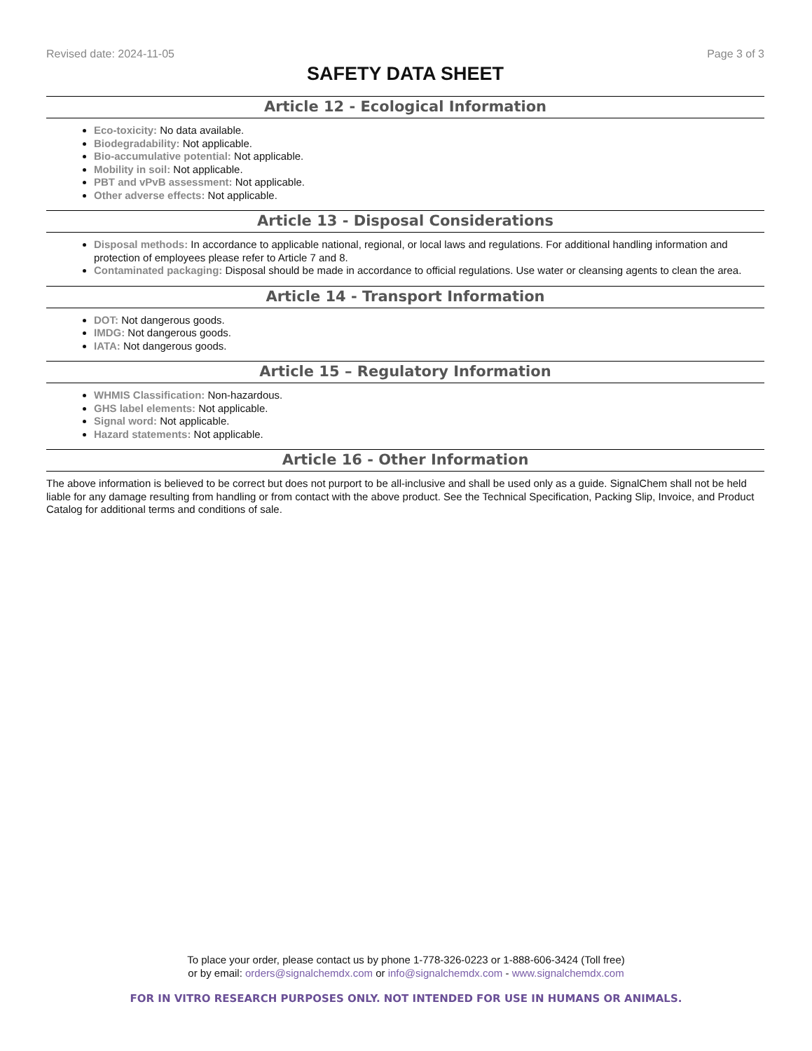Revised date: 2024-11-05 Page 3 of 3
SAFETY DATA SHEET
Article 12 - Ecological Information
Eco-toxicity: No data available.
Biodegradability: Not applicable.
Bio-accumulative potential: Not applicable.
Mobility in soil: Not applicable.
PBT and vPvB assessment: Not applicable.
Other adverse effects: Not applicable.
Article 13 - Disposal Considerations
Disposal methods: In accordance to applicable national, regional, or local laws and regulations. For additional handling information and protection of employees please refer to Article 7 and 8.
Contaminated packaging: Disposal should be made in accordance to official regulations. Use water or cleansing agents to clean the area.
Article 14 - Transport Information
DOT: Not dangerous goods.
IMDG: Not dangerous goods.
IATA: Not dangerous goods.
Article 15 – Regulatory Information
WHMIS Classification: Non-hazardous.
GHS label elements: Not applicable.
Signal word: Not applicable.
Hazard statements: Not applicable.
Article 16 - Other Information
The above information is believed to be correct but does not purport to be all-inclusive and shall be used only as a guide. SignalChem shall not be held liable for any damage resulting from handling or from contact with the above product. See the Technical Specification, Packing Slip, Invoice, and Product Catalog for additional terms and conditions of sale.
To place your order, please contact us by phone 1-778-326-0223 or 1-888-606-3424 (Toll free)
or by email: orders@signalchemdx.com or info@signalchemdx.com - www.signalchemdx.com
FOR IN VITRO RESEARCH PURPOSES ONLY. NOT INTENDED FOR USE IN HUMANS OR ANIMALS.